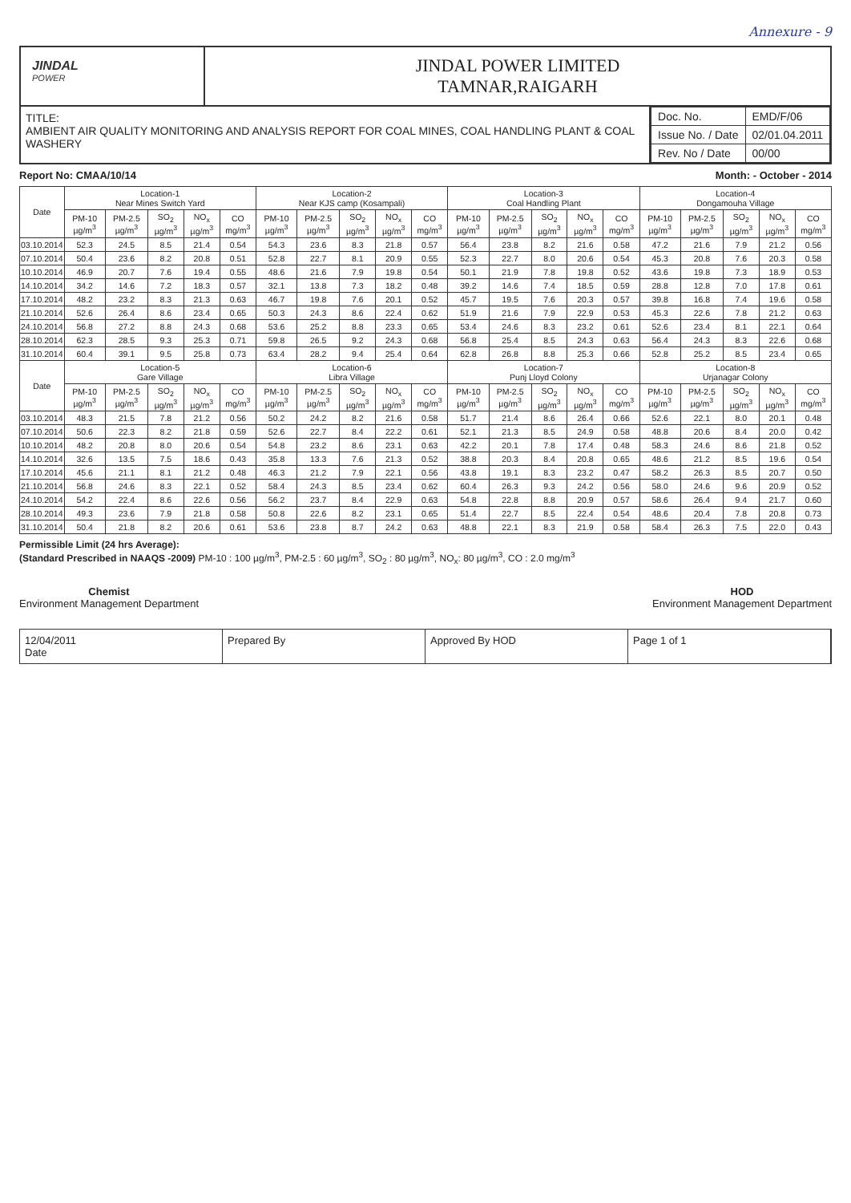Annexure - 9
JINDAL
POWER
JINDAL POWER LIMITED
TAMNAR,RAIGARH
TITLE:
AMBIENT AIR QUALITY MONITORING AND ANALYSIS REPORT FOR COAL MINES, COAL HANDLING PLANT & COAL WASHERY
| Doc. No. | EMD/F/06 |
| Issue No. / Date | 02/01.04.2011 |
| Rev. No / Date | 00/00 |
Report No: CMAA/10/14 Month: - October - 2014
| Date | Location-1 Near Mines Switch Yard | | | | | Location-2 Near KJS camp (Kosampali) | | | | | Location-3 Coal Handling Plant | | | | | Location-4 Dongamouha Village | | | | |
| --- | --- | --- | --- | --- | --- | --- | --- | --- | --- | --- | --- | --- | --- | --- | --- | --- | --- | --- | --- | --- |
| | PM-10 µg/m<sup>3</sup> | PM-2.5 µg/m<sup>3</sup> | SO<sub>2</sub> µg/m<sup>3</sup> | NO<sub>x</sub> µg/m<sup>3</sup> | CO mg/m<sup>3</sup> | PM-10 µg/m<sup>3</sup> | PM-2.5 µg/m<sup>3</sup> | SO<sub>2</sub> µg/m<sup>3</sup> | NO<sub>x</sub> µg/m<sup>3</sup> | CO mg/m<sup>3</sup> | PM-10 µg/m<sup>3</sup> | PM-2.5 µg/m<sup>3</sup> | SO<sub>2</sub> µg/m<sup>3</sup> | NO<sub>x</sub> µg/m<sup>3</sup> | CO mg/m<sup>3</sup> | PM-10 µg/m<sup>3</sup> | PM-2.5 µg/m<sup>3</sup> | SO<sub>2</sub> µg/m<sup>3</sup> | NO<sub>x</sub> µg/m<sup>3</sup> | CO mg/m<sup>3</sup> |
| 03.10.2014 | 52.3 | 24.5 | 8.5 | 21.4 | 0.54 | 54.3 | 23.6 | 8.3 | 21.8 | 0.57 | 56.4 | 23.8 | 8.2 | 21.6 | 0.58 | 47.2 | 21.6 | 7.9 | 21.2 | 0.56 |
| 07.10.2014 | 50.4 | 23.6 | 8.2 | 20.8 | 0.51 | 52.8 | 22.7 | 8.1 | 20.9 | 0.55 | 52.3 | 22.7 | 8.0 | 20.6 | 0.54 | 45.3 | 20.8 | 7.6 | 20.3 | 0.58 |
| 10.10.2014 | 46.9 | 20.7 | 7.6 | 19.4 | 0.55 | 48.6 | 21.6 | 7.9 | 19.8 | 0.54 | 50.1 | 21.9 | 7.8 | 19.8 | 0.52 | 43.6 | 19.8 | 7.3 | 18.9 | 0.53 |
| 14.10.2014 | 34.2 | 14.6 | 7.2 | 18.3 | 0.57 | 32.1 | 13.8 | 7.3 | 18.2 | 0.48 | 39.2 | 14.6 | 7.4 | 18.5 | 0.59 | 28.8 | 12.8 | 7.0 | 17.8 | 0.61 |
| 17.10.2014 | 48.2 | 23.2 | 8.3 | 21.3 | 0.63 | 46.7 | 19.8 | 7.6 | 20.1 | 0.52 | 45.7 | 19.5 | 7.6 | 20.3 | 0.57 | 39.8 | 16.8 | 7.4 | 19.6 | 0.58 |
| 21.10.2014 | 52.6 | 26.4 | 8.6 | 23.4 | 0.65 | 50.3 | 24.3 | 8.6 | 22.4 | 0.62 | 51.9 | 21.6 | 7.9 | 22.9 | 0.53 | 45.3 | 22.6 | 7.8 | 21.2 | 0.63 |
| 24.10.2014 | 56.8 | 27.2 | 8.8 | 24.3 | 0.68 | 53.6 | 25.2 | 8.8 | 23.3 | 0.65 | 53.4 | 24.6 | 8.3 | 23.2 | 0.61 | 52.6 | 23.4 | 8.1 | 22.1 | 0.64 |
| 28.10.2014 | 62.3 | 28.5 | 9.3 | 25.3 | 0.71 | 59.8 | 26.5 | 9.2 | 24.3 | 0.68 | 56.8 | 25.4 | 8.5 | 24.3 | 0.63 | 56.4 | 24.3 | 8.3 | 22.6 | 0.68 |
| 31.10.2014 | 60.4 | 39.1 | 9.5 | 25.8 | 0.73 | 63.4 | 28.2 | 9.4 | 25.4 | 0.64 | 62.8 | 26.8 | 8.8 | 25.3 | 0.66 | 52.8 | 25.2 | 8.5 | 23.4 | 0.65 |
| Date | Location-5 Gare Village | | | | | Location-6 Libra Village | | | | | Location-7 Punj Lloyd Colony | | | | | Location-8 Urjanagar Colony | | | | |
| | PM-10 µg/m<sup>3</sup> | PM-2.5 µg/m<sup>3</sup> | SO<sub>2</sub> µg/m<sup>3</sup> | NO<sub>x</sub> µg/m<sup>3</sup> | CO mg/m<sup>3</sup> | PM-10 µg/m<sup>3</sup> | PM-2.5 µg/m<sup>3</sup> | SO<sub>2</sub> µg/m<sup>3</sup> | NO<sub>x</sub> µg/m<sup>3</sup> | CO mg/m<sup>3</sup> | PM-10 µg/m<sup>3</sup> | PM-2.5 µg/m<sup>3</sup> | SO<sub>2</sub> µg/m<sup>3</sup> | NO<sub>x</sub> µg/m<sup>3</sup> | CO mg/m<sup>3</sup> | PM-10 µg/m<sup>3</sup> | PM-2.5 µg/m<sup>3</sup> | SO<sub>2</sub> µg/m<sup>3</sup> | NO<sub>x</sub> µg/m<sup>3</sup> | CO mg/m<sup>3</sup> |
| 03.10.2014 | 48.3 | 21.5 | 7.8 | 21.2 | 0.56 | 50.2 | 24.2 | 8.2 | 21.6 | 0.58 | 51.7 | 21.4 | 8.6 | 26.4 | 0.66 | 52.6 | 22.1 | 8.0 | 20.1 | 0.48 |
| 07.10.2014 | 50.6 | 22.3 | 8.2 | 21.8 | 0.59 | 52.6 | 22.7 | 8.4 | 22.2 | 0.61 | 52.1 | 21.3 | 8.5 | 24.9 | 0.58 | 48.8 | 20.6 | 8.4 | 20.0 | 0.42 |
| 10.10.2014 | 48.2 | 20.8 | 8.0 | 20.6 | 0.54 | 54.8 | 23.2 | 8.6 | 23.1 | 0.63 | 42.2 | 20.1 | 7.8 | 17.4 | 0.48 | 58.3 | 24.6 | 8.6 | 21.8 | 0.52 |
| 14.10.2014 | 32.6 | 13.5 | 7.5 | 18.6 | 0.43 | 35.8 | 13.3 | 7.6 | 21.3 | 0.52 | 38.8 | 20.3 | 8.4 | 20.8 | 0.65 | 48.6 | 21.2 | 8.5 | 19.6 | 0.54 |
| 17.10.2014 | 45.6 | 21.1 | 8.1 | 21.2 | 0.48 | 46.3 | 21.2 | 7.9 | 22.1 | 0.56 | 43.8 | 19.1 | 8.3 | 23.2 | 0.47 | 58.2 | 26.3 | 8.5 | 20.7 | 0.50 |
| 21.10.2014 | 56.8 | 24.6 | 8.3 | 22.1 | 0.52 | 58.4 | 24.3 | 8.5 | 23.4 | 0.62 | 60.4 | 26.3 | 9.3 | 24.2 | 0.56 | 58.0 | 24.6 | 9.6 | 20.9 | 0.52 |
| 24.10.2014 | 54.2 | 22.4 | 8.6 | 22.6 | 0.56 | 56.2 | 23.7 | 8.4 | 22.9 | 0.63 | 54.8 | 22.8 | 8.8 | 20.9 | 0.57 | 58.6 | 26.4 | 9.4 | 21.7 | 0.60 |
| 28.10.2014 | 49.3 | 23.6 | 7.9 | 21.8 | 0.58 | 50.8 | 22.6 | 8.2 | 23.1 | 0.65 | 51.4 | 22.7 | 8.5 | 22.4 | 0.54 | 48.6 | 20.4 | 7.8 | 20.8 | 0.73 |
| 31.10.2014 | 50.4 | 21.8 | 8.2 | 20.6 | 0.61 | 53.6 | 23.8 | 8.7 | 24.2 | 0.63 | 48.8 | 22.1 | 8.3 | 21.9 | 0.58 | 58.4 | 26.3 | 7.5 | 22.0 | 0.43 |
Permissible Limit (24 hrs Average):
(Standard Prescribed in NAAQS -2009) PM-10 : 100 µg/m<sup>3</sup>, PM-2.5 : 60 µg/m<sup>3</sup>, SO<sub>2</sub> : 80 µg/m<sup>3</sup>, NO<sub>x</sub>: 80 µg/m<sup>3</sup>, CO : 2.0 mg/m<sup>3</sup>
Chemist
Environment Management Department
HOD
Environment Management Department
12/04/2011
Date
Prepared By Approved By HOD Page 1 of 1